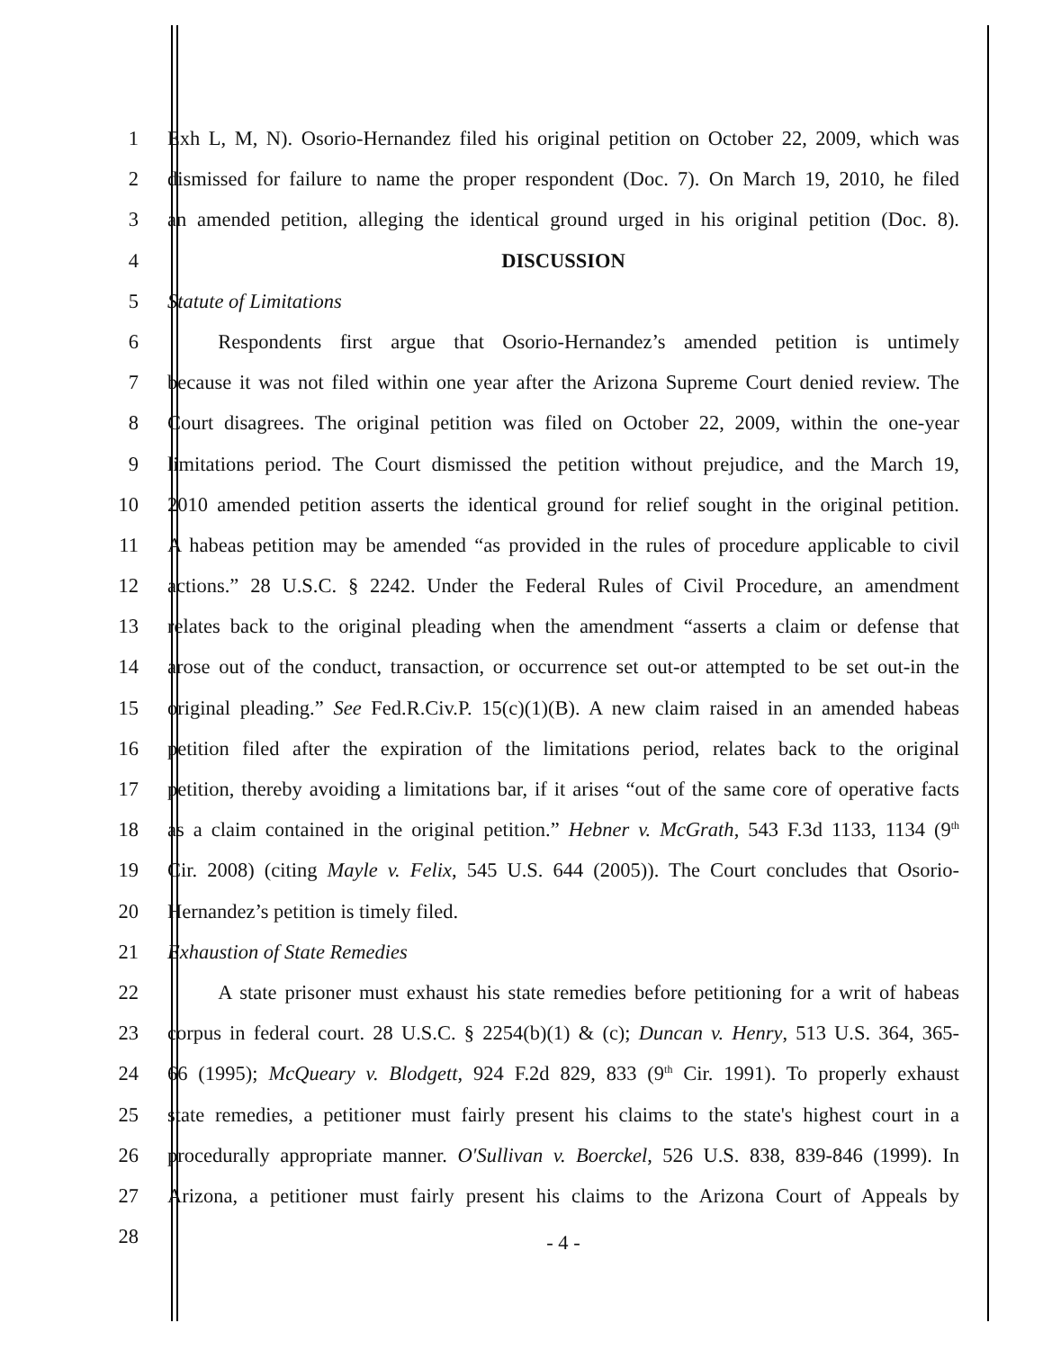1 Exh L, M, N). Osorio-Hernandez filed his original petition on October 22, 2009, which was
2 dismissed for failure to name the proper respondent (Doc. 7). On March 19, 2010, he filed
3 an amended petition, alleging the identical ground urged in his original petition (Doc. 8).
4 DISCUSSION
5 Statute of Limitations
6    Respondents first argue that Osorio-Hernandez’s amended petition is untimely
7 because it was not filed within one year after the Arizona Supreme Court denied review. The
8 Court disagrees. The original petition was filed on October 22, 2009, within the one-year
9 limitations period. The Court dismissed the petition without prejudice, and the March 19,
10 2010 amended petition asserts the identical ground for relief sought in the original petition.
11 A habeas petition may be amended “as provided in the rules of procedure applicable to civil
12 actions.” 28 U.S.C. § 2242. Under the Federal Rules of Civil Procedure, an amendment
13 relates back to the original pleading when the amendment “asserts a claim or defense that
14 arose out of the conduct, transaction, or occurrence set out-or attempted to be set out-in the
15 original pleading.” See Fed.R.Civ.P. 15(c)(1)(B). A new claim raised in an amended habeas
16 petition filed after the expiration of the limitations period, relates back to the original
17 petition, thereby avoiding a limitations bar, if it arises “out of the same core of operative facts
18 as a claim contained in the original petition.” Hebner v. McGrath, 543 F.3d 1133, 1134 (9<sup>th</sup>
19 Cir. 2008) (citing Mayle v. Felix, 545 U.S. 644 (2005)). The Court concludes that Osorio-
20 Hernandez’s petition is timely filed.
21 Exhaustion of State Remedies
22    A state prisoner must exhaust his state remedies before petitioning for a writ of habeas
23 corpus in federal court. 28 U.S.C. § 2254(b)(1) & (c); Duncan v. Henry, 513 U.S. 364, 365-
24 66 (1995); McQueary v. Blodgett, 924 F.2d 829, 833 (9<sup>th</sup> Cir. 1991). To properly exhaust
25 state remedies, a petitioner must fairly present his claims to the state's highest court in a
26 procedurally appropriate manner. O'Sullivan v. Boerckel, 526 U.S. 838, 839-846 (1999). In
27 Arizona, a petitioner must fairly present his claims to the Arizona Court of Appeals by
28
- 4 -